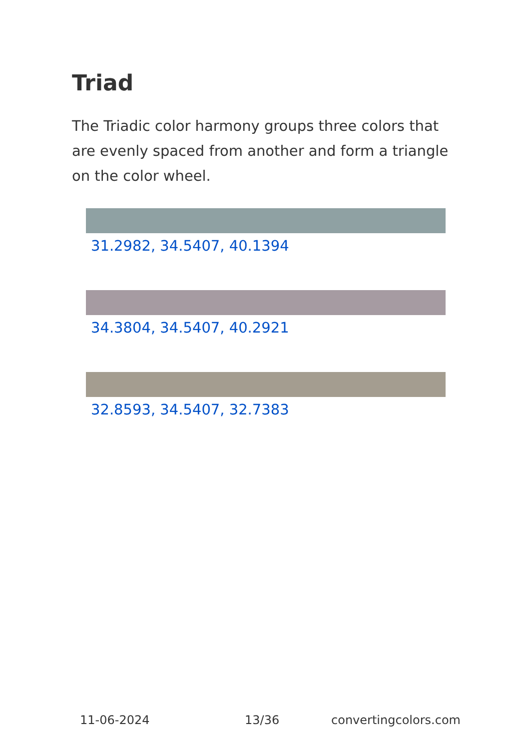Triad
The Triadic color harmony groups three colors that are evenly spaced from another and form a triangle on the color wheel.
31.2982, 34.5407, 40.1394
34.3804, 34.5407, 40.2921
32.8593, 34.5407, 32.7383
11-06-2024 13/36 convertingcolors.com